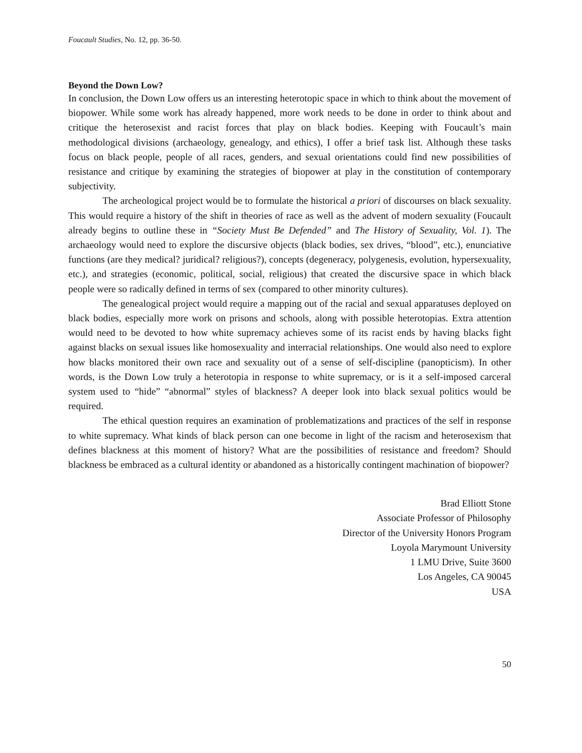Foucault Studies, No. 12, pp. 36-50.
Beyond the Down Low?
In conclusion, the Down Low offers us an interesting heterotopic space in which to think about the movement of biopower. While some work has already happened, more work needs to be done in order to think about and critique the heterosexist and racist forces that play on black bodies. Keeping with Foucault’s main methodological divisions (archaeology, genealogy, and ethics), I offer a brief task list. Although these tasks focus on black people, people of all races, genders, and sexual orientations could find new possibilities of resistance and critique by examining the strategies of biopower at play in the constitution of contemporary subjectivity.
The archeological project would be to formulate the historical a priori of discourses on black sexuality. This would require a history of the shift in theories of race as well as the advent of modern sexuality (Foucault already begins to outline these in “Society Must Be Defended” and The History of Sexuality, Vol. 1). The archaeology would need to explore the discursive objects (black bodies, sex drives, “blood”, etc.), enunciative functions (are they medical? juridical? religious?), concepts (degeneracy, polygenesis, evolution, hypersexuality, etc.), and strategies (economic, political, social, religious) that created the discursive space in which black people were so radically defined in terms of sex (compared to other minority cultures).
The genealogical project would require a mapping out of the racial and sexual apparatuses deployed on black bodies, especially more work on prisons and schools, along with possible heterotopias. Extra attention would need to be devoted to how white supremacy achieves some of its racist ends by having blacks fight against blacks on sexual issues like homosexuality and interracial relationships. One would also need to explore how blacks monitored their own race and sexuality out of a sense of self-discipline (panopticism). In other words, is the Down Low truly a heterotopia in response to white supremacy, or is it a self-imposed carceral system used to “hide” “abnormal” styles of blackness? A deeper look into black sexual politics would be required.
The ethical question requires an examination of problematizations and practices of the self in response to white supremacy. What kinds of black person can one become in light of the racism and heterosexism that defines blackness at this moment of history? What are the possibilities of resistance and freedom? Should blackness be embraced as a cultural identity or abandoned as a historically contingent machination of biopower?
Brad Elliott Stone
Associate Professor of Philosophy
Director of the University Honors Program
Loyola Marymount University
1 LMU Drive, Suite 3600
Los Angeles, CA 90045
USA
50